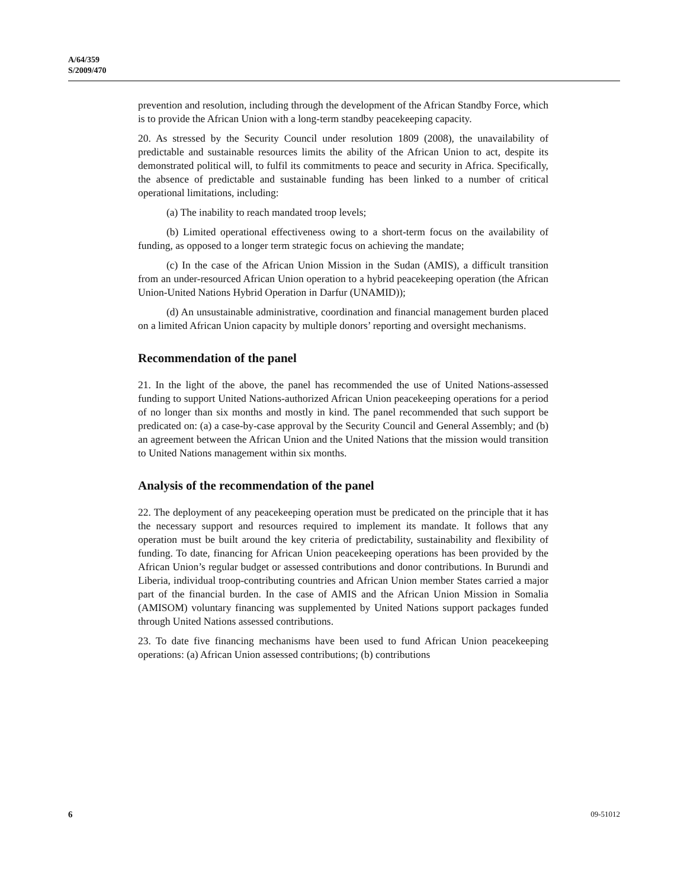A/64/359
S/2009/470
prevention and resolution, including through the development of the African Standby Force, which is to provide the African Union with a long-term standby peacekeeping capacity.
20. As stressed by the Security Council under resolution 1809 (2008), the unavailability of predictable and sustainable resources limits the ability of the African Union to act, despite its demonstrated political will, to fulfil its commitments to peace and security in Africa. Specifically, the absence of predictable and sustainable funding has been linked to a number of critical operational limitations, including:
(a) The inability to reach mandated troop levels;
(b) Limited operational effectiveness owing to a short-term focus on the availability of funding, as opposed to a longer term strategic focus on achieving the mandate;
(c) In the case of the African Union Mission in the Sudan (AMIS), a difficult transition from an under-resourced African Union operation to a hybrid peacekeeping operation (the African Union-United Nations Hybrid Operation in Darfur (UNAMID));
(d) An unsustainable administrative, coordination and financial management burden placed on a limited African Union capacity by multiple donors’ reporting and oversight mechanisms.
Recommendation of the panel
21. In the light of the above, the panel has recommended the use of United Nations-assessed funding to support United Nations-authorized African Union peacekeeping operations for a period of no longer than six months and mostly in kind. The panel recommended that such support be predicated on: (a) a case-by-case approval by the Security Council and General Assembly; and (b) an agreement between the African Union and the United Nations that the mission would transition to United Nations management within six months.
Analysis of the recommendation of the panel
22. The deployment of any peacekeeping operation must be predicated on the principle that it has the necessary support and resources required to implement its mandate. It follows that any operation must be built around the key criteria of predictability, sustainability and flexibility of funding. To date, financing for African Union peacekeeping operations has been provided by the African Union’s regular budget or assessed contributions and donor contributions. In Burundi and Liberia, individual troop-contributing countries and African Union member States carried a major part of the financial burden. In the case of AMIS and the African Union Mission in Somalia (AMISOM) voluntary financing was supplemented by United Nations support packages funded through United Nations assessed contributions.
23. To date five financing mechanisms have been used to fund African Union peacekeeping operations: (a) African Union assessed contributions; (b) contributions
6 09-51012